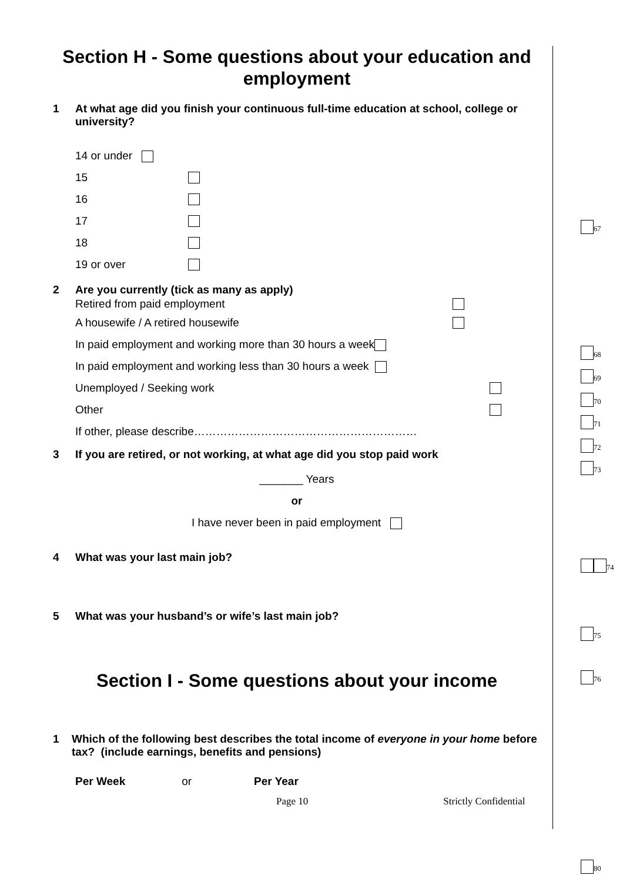Section H - Some questions about your education and employment
1 At what age did you finish your continuous full-time education at school, college or university?
14 or under
15
16
17
18
19 or over
2 Are you currently (tick as many as apply)
Retired from paid employment
A housewife / A retired housewife
In paid employment and working more than 30 hours a week
In paid employment and working less than 30 hours a week
Unemployed / Seeking work
Other
If other, please describe……………………………………………………
3 If you are retired, or not working, at what age did you stop paid work
_______ Years
or
I have never been in paid employment
4 What was your last main job?
5 What was your husband’s or wife’s last main job?
Section I - Some questions about your income
1 Which of the following best describes the total income of everyone in your home before tax? (include earnings, benefits and pensions)
Per Week or Per Year
Page 10 Strictly Confidential
<sub>67</sub>
<sub>68</sub>
<sub>69</sub>
<sub>70</sub>
<sub>71</sub>
<sub>72</sub>
<sub>73</sub>
<sub>74</sub>
<sub>75</sub>
<sub>76</sub>
<sub>80</sub>